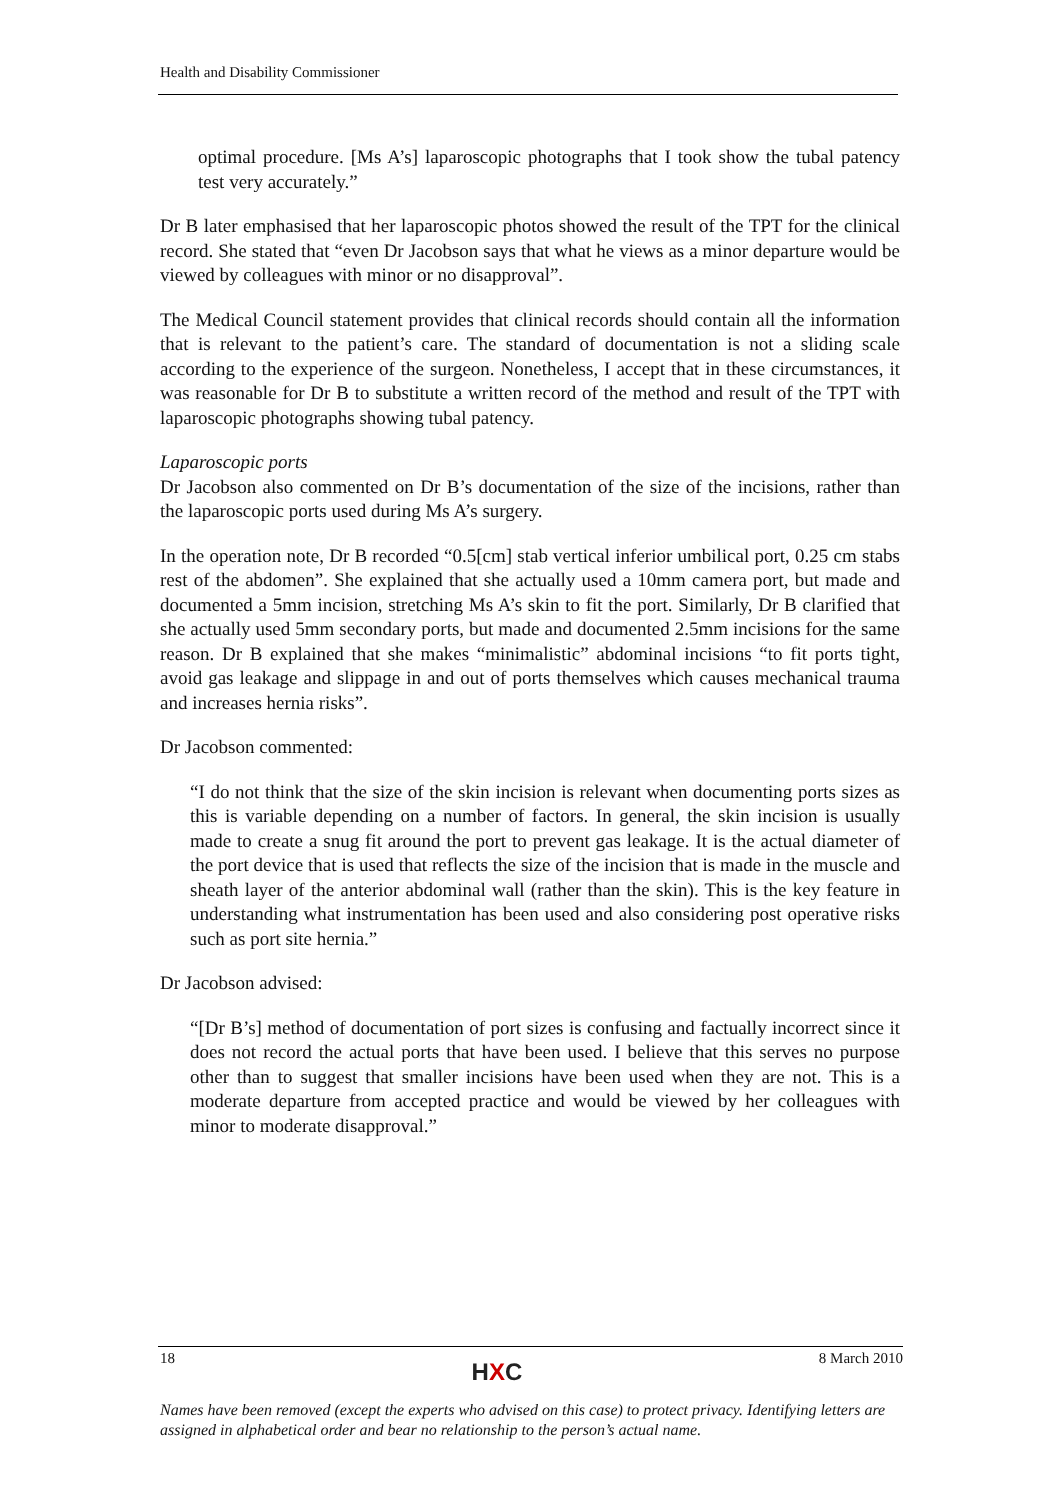Health and Disability Commissioner
optimal procedure. [Ms A’s] laparoscopic photographs that I took show the tubal patency test very accurately.”
Dr B later emphasised that her laparoscopic photos showed the result of the TPT for the clinical record. She stated that “even Dr Jacobson says that what he views as a minor departure would be viewed by colleagues with minor or no disapproval”.
The Medical Council statement provides that clinical records should contain all the information that is relevant to the patient’s care. The standard of documentation is not a sliding scale according to the experience of the surgeon. Nonetheless, I accept that in these circumstances, it was reasonable for Dr B to substitute a written record of the method and result of the TPT with laparoscopic photographs showing tubal patency.
Laparoscopic ports
Dr Jacobson also commented on Dr B’s documentation of the size of the incisions, rather than the laparoscopic ports used during Ms A’s surgery.
In the operation note, Dr B recorded “0.5[cm] stab vertical inferior umbilical port, 0.25 cm stabs rest of the abdomen”. She explained that she actually used a 10mm camera port, but made and documented a 5mm incision, stretching Ms A’s skin to fit the port. Similarly, Dr B clarified that she actually used 5mm secondary ports, but made and documented 2.5mm incisions for the same reason. Dr B explained that she makes “minimalistic” abdominal incisions “to fit ports tight, avoid gas leakage and slippage in and out of ports themselves which causes mechanical trauma and increases hernia risks”.
Dr Jacobson commented:
“I do not think that the size of the skin incision is relevant when documenting ports sizes as this is variable depending on a number of factors. In general, the skin incision is usually made to create a snug fit around the port to prevent gas leakage. It is the actual diameter of the port device that is used that reflects the size of the incision that is made in the muscle and sheath layer of the anterior abdominal wall (rather than the skin). This is the key feature in understanding what instrumentation has been used and also considering post operative risks such as port site hernia.”
Dr Jacobson advised:
“[Dr B’s] method of documentation of port sizes is confusing and factually incorrect since it does not record the actual ports that have been used. I believe that this serves no purpose other than to suggest that smaller incisions have been used when they are not. This is a moderate departure from accepted practice and would be viewed by her colleagues with minor to moderate disapproval.”
18 HXC 8 March 2010
Names have been removed (except the experts who advised on this case) to protect privacy. Identifying letters are assigned in alphabetical order and bear no relationship to the person’s actual name.